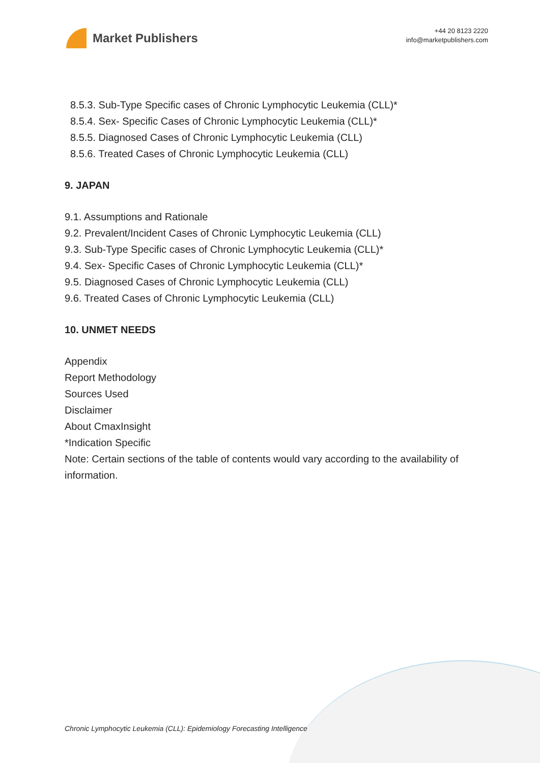Market Publishers
+44 20 8123 2220
info@marketpublishers.com
8.5.3. Sub-Type Specific cases of Chronic Lymphocytic Leukemia (CLL)*
8.5.4. Sex- Specific Cases of Chronic Lymphocytic Leukemia (CLL)*
8.5.5. Diagnosed Cases of Chronic Lymphocytic Leukemia (CLL)
8.5.6. Treated Cases of Chronic Lymphocytic Leukemia (CLL)
9. JAPAN
9.1. Assumptions and Rationale
9.2. Prevalent/Incident Cases of Chronic Lymphocytic Leukemia (CLL)
9.3. Sub-Type Specific cases of Chronic Lymphocytic Leukemia (CLL)*
9.4. Sex- Specific Cases of Chronic Lymphocytic Leukemia (CLL)*
9.5. Diagnosed Cases of Chronic Lymphocytic Leukemia (CLL)
9.6. Treated Cases of Chronic Lymphocytic Leukemia (CLL)
10. UNMET NEEDS
Appendix
Report Methodology
Sources Used
Disclaimer
About CmaxInsight
*Indication Specific
Note: Certain sections of the table of contents would vary according to the availability of information.
Chronic Lymphocytic Leukemia (CLL): Epidemiology Forecasting Intelligence